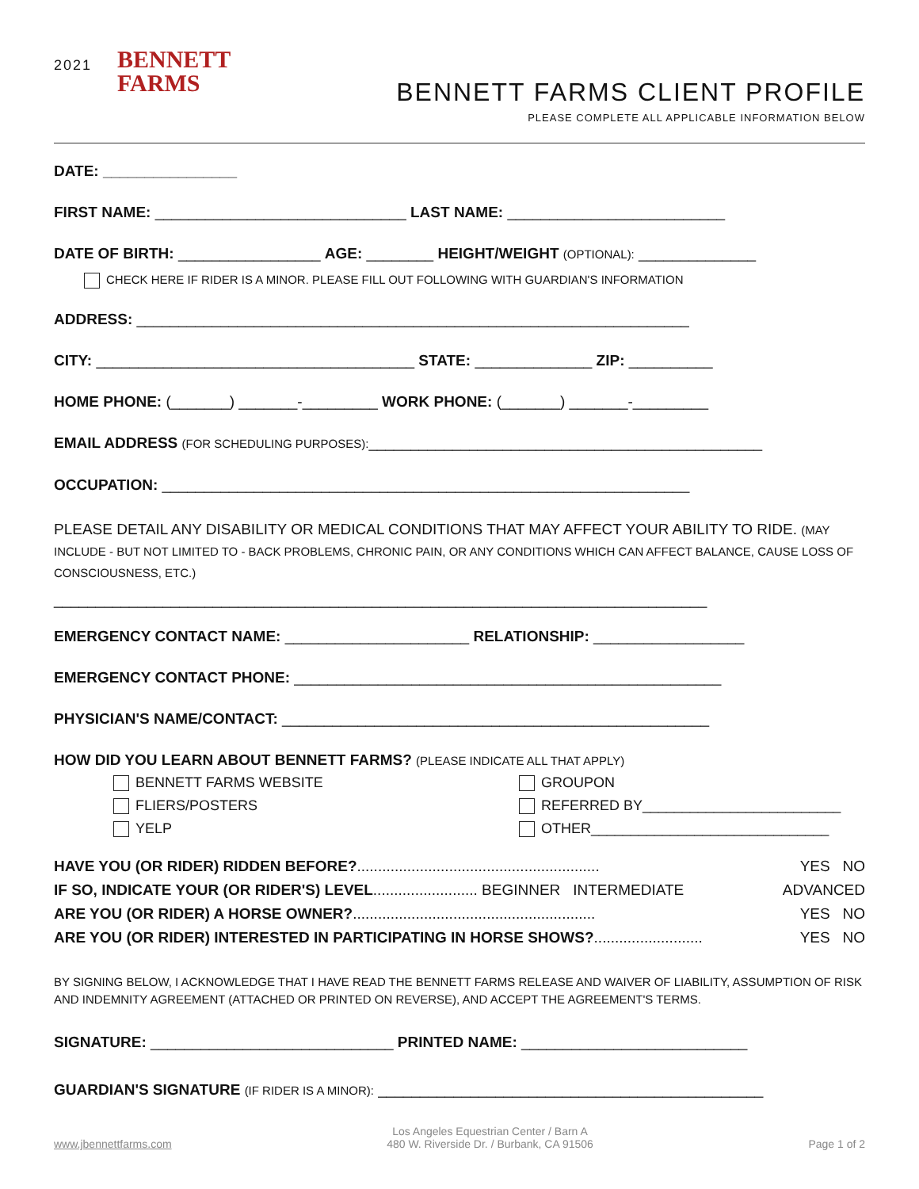2021
BENNETT
FARMS
BENNETT FARMS CLIENT PROFILE
PLEASE COMPLETE ALL APPLICABLE INFORMATION BELOW
DATE: ________________
FIRST NAME: ______________________________ LAST NAME: __________________________
DATE OF BIRTH: _________________ AGE: ________ HEIGHT/WEIGHT (OPTIONAL): ______________
CHECK HERE IF RIDER IS A MINOR. PLEASE FILL OUT FOLLOWING WITH GUARDIAN'S INFORMATION
ADDRESS: __________________________________________________________________
CITY: ______________________________________ STATE: ______________ ZIP: __________
HOME PHONE: (_______) _______-_________ WORK PHONE: (_______) _______-_________
EMAIL ADDRESS (FOR SCHEDULING PURPOSES):_______________________________________________
OCCUPATION: _______________________________________________________________
PLEASE DETAIL ANY DISABILITY OR MEDICAL CONDITIONS THAT MAY AFFECT YOUR ABILITY TO RIDE. (MAY INCLUDE - BUT NOT LIMITED TO - BACK PROBLEMS, CHRONIC PAIN, OR ANY CONDITIONS WHICH CAN AFFECT BALANCE, CAUSE LOSS OF CONSCIOUSNESS, ETC.)
______________________________________________________________________________
EMERGENCY CONTACT NAME: ______________________ RELATIONSHIP: __________________
EMERGENCY CONTACT PHONE: ___________________________________________________
PHYSICIAN'S NAME/CONTACT: ___________________________________________________
HOW DID YOU LEARN ABOUT BENNETT FARMS? (PLEASE INDICATE ALL THAT APPLY)
BENNETT FARMS WEBSITE
FLIERS/POSTERS
YELP
GROUPON
REFERRED BY_________________________
OTHER______________________________
HAVE YOU (OR RIDER) RIDDEN BEFORE?.......................................................... YES NO
IF SO, INDICATE YOUR (OR RIDER'S) LEVEL......................... BEGINNER INTERMEDIATE ADVANCED
ARE YOU (OR RIDER) A HORSE OWNER?.......................................................... YES NO
ARE YOU (OR RIDER) INTERESTED IN PARTICIPATING IN HORSE SHOWS?.......................... YES NO
BY SIGNING BELOW, I ACKNOWLEDGE THAT I HAVE READ THE BENNETT FARMS RELEASE AND WAIVER OF LIABILITY, ASSUMPTION OF RISK AND INDEMNITY AGREEMENT (ATTACHED OR PRINTED ON REVERSE), AND ACCEPT THE AGREEMENT'S TERMS.
SIGNATURE: _____________________________ PRINTED NAME: ___________________________
GUARDIAN'S SIGNATURE (IF RIDER IS A MINOR): ______________________________________________
www.jbennettfarms.com Los Angeles Equestrian Center / Barn A
480 W. Riverside Dr. / Burbank, CA 91506 Page 1 of 2